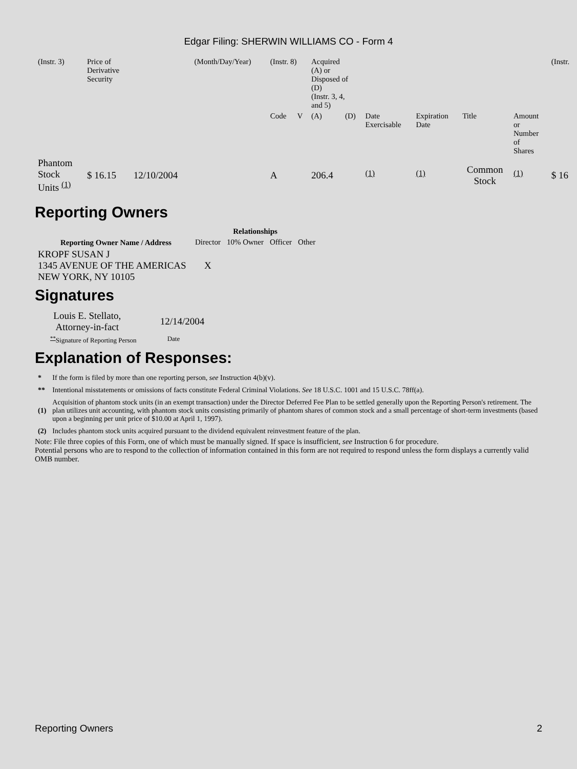Edgar Filing: SHERWIN WILLIAMS CO - Form 4
| (Instr. 3) | Price of Derivative Security | | (Month/Day/Year) | (Instr. 8) | | Acquired (A) or Disposed of (D) (Instr. 3, 4, and 5) | | | | | | (Instr. |
| | | | | Code | V | (A) | (D) | Date Exercisable | Expiration Date | Title | Amount or Number of Shares | |
| Phantom Stock Units <sup>(1)</sup> | $ 16.15 | 12/10/2004 | | A | | 206.4 | | <sup>(1)</sup> | <sup>(1)</sup> | Common Stock | <sup>(1)</sup> | $ 16 |
Reporting Owners
| Reporting Owner Name / Address | Relationships | | | |
| --- | --- | --- | --- | --- |
| | Director | 10% Owner | Officer | Other |
| KROPF SUSAN J 1345 AVENUE OF THE AMERICAS NEW YORK, NY 10105 | X | | | |
Signatures
| Louis E. Stellato, Attorney-in-fact | 12/14/2004 |
| <sup>**</sup> Signature of Reporting Person | Date |
Explanation of Responses:
| * | If the form is filed by more than one reporting person, see Instruction 4(b)(v). |
| ** | Intentional misstatements or omissions of facts constitute Federal Criminal Violations. See 18 U.S.C. 1001 and 15 U.S.C. 78ff(a). |
| (1) | Acquisition of phantom stock units (in an exempt transaction) under the Director Deferred Fee Plan to be settled generally upon the Reporting Person's retirement. The plan utilizes unit accounting, with phantom stock units consisting primarily of phantom shares of common stock and a small percentage of short-term investments (based upon a beginning per unit price of $10.00 at April 1, 1997). |
| (2) | Includes phantom stock units acquired pursuant to the dividend equivalent reinvestment feature of the plan. |
Note: File three copies of this Form, one of which must be manually signed. If space is insufficient, see Instruction 6 for procedure.
Potential persons who are to respond to the collection of information contained in this form are not required to respond unless the form displays a currently valid OMB number.
Reporting Owners 2